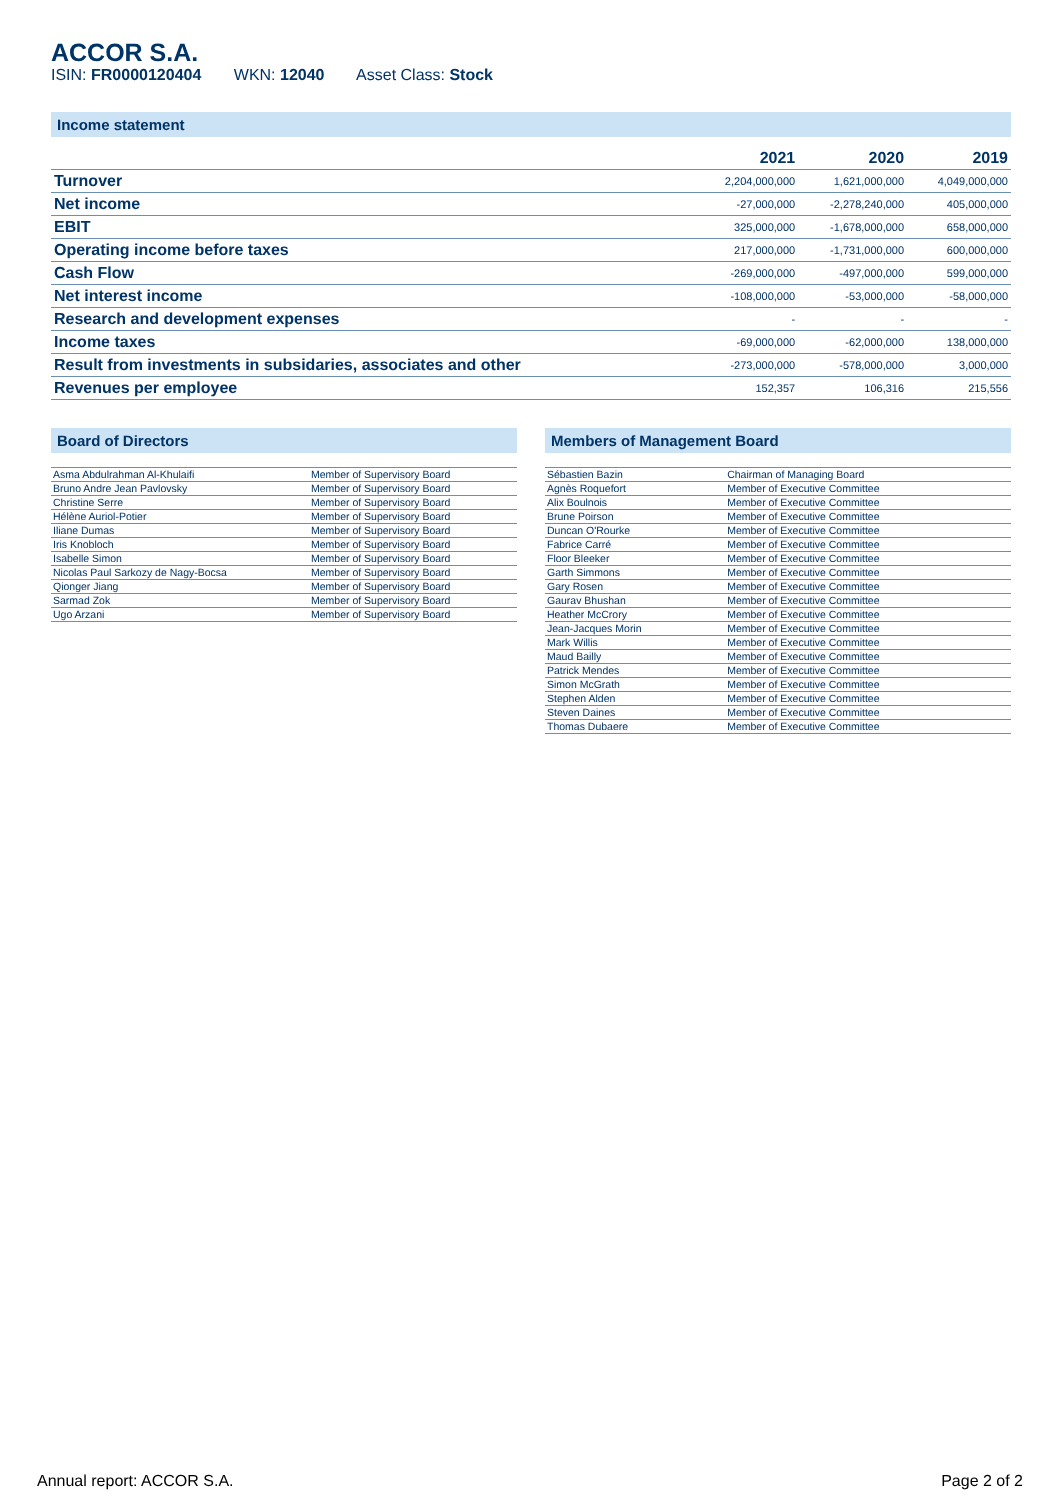ACCOR S.A.
ISIN: FR0000120404 WKN: 12040 Asset Class: Stock
Income statement
| | 2021 | 2020 | 2019 |
| --- | --- | --- | --- |
| Turnover | 2,204,000,000 | 1,621,000,000 | 4,049,000,000 |
| Net income | -27,000,000 | -2,278,240,000 | 405,000,000 |
| EBIT | 325,000,000 | -1,678,000,000 | 658,000,000 |
| Operating income before taxes | 217,000,000 | -1,731,000,000 | 600,000,000 |
| Cash Flow | -269,000,000 | -497,000,000 | 599,000,000 |
| Net interest income | -108,000,000 | -53,000,000 | -58,000,000 |
| Research and development expenses | - | - | - |
| Income taxes | -69,000,000 | -62,000,000 | 138,000,000 |
| Result from investments in subsidaries, associates and other | -273,000,000 | -578,000,000 | 3,000,000 |
| Revenues per employee | 152,357 | 106,316 | 215,556 |
Board of Directors
| Asma Abdulrahman Al-Khulaifi | Member of Supervisory Board |
| Bruno Andre Jean Pavlovsky | Member of Supervisory Board |
| Christine Serre | Member of Supervisory Board |
| Hélène Auriol-Potier | Member of Supervisory Board |
| Iliane Dumas | Member of Supervisory Board |
| Iris Knobloch | Member of Supervisory Board |
| Isabelle Simon | Member of Supervisory Board |
| Nicolas Paul Sarkozy de Nagy-Bocsa | Member of Supervisory Board |
| Qionger Jiang | Member of Supervisory Board |
| Sarmad Zok | Member of Supervisory Board |
| Ugo Arzani | Member of Supervisory Board |
Members of Management Board
| Sébastien Bazin | Chairman of Managing Board |
| Agnès Roquefort | Member of Executive Committee |
| Alix Boulnois | Member of Executive Committee |
| Brune Poirson | Member of Executive Committee |
| Duncan O'Rourke | Member of Executive Committee |
| Fabrice Carré | Member of Executive Committee |
| Floor Bleeker | Member of Executive Committee |
| Garth Simmons | Member of Executive Committee |
| Gary Rosen | Member of Executive Committee |
| Gaurav Bhushan | Member of Executive Committee |
| Heather McCrory | Member of Executive Committee |
| Jean-Jacques Morin | Member of Executive Committee |
| Mark Willis | Member of Executive Committee |
| Maud Bailly | Member of Executive Committee |
| Patrick Mendes | Member of Executive Committee |
| Simon McGrath | Member of Executive Committee |
| Stephen Alden | Member of Executive Committee |
| Steven Daines | Member of Executive Committee |
| Thomas Dubaere | Member of Executive Committee |
Annual report: ACCOR S.A. Page 2 of 2